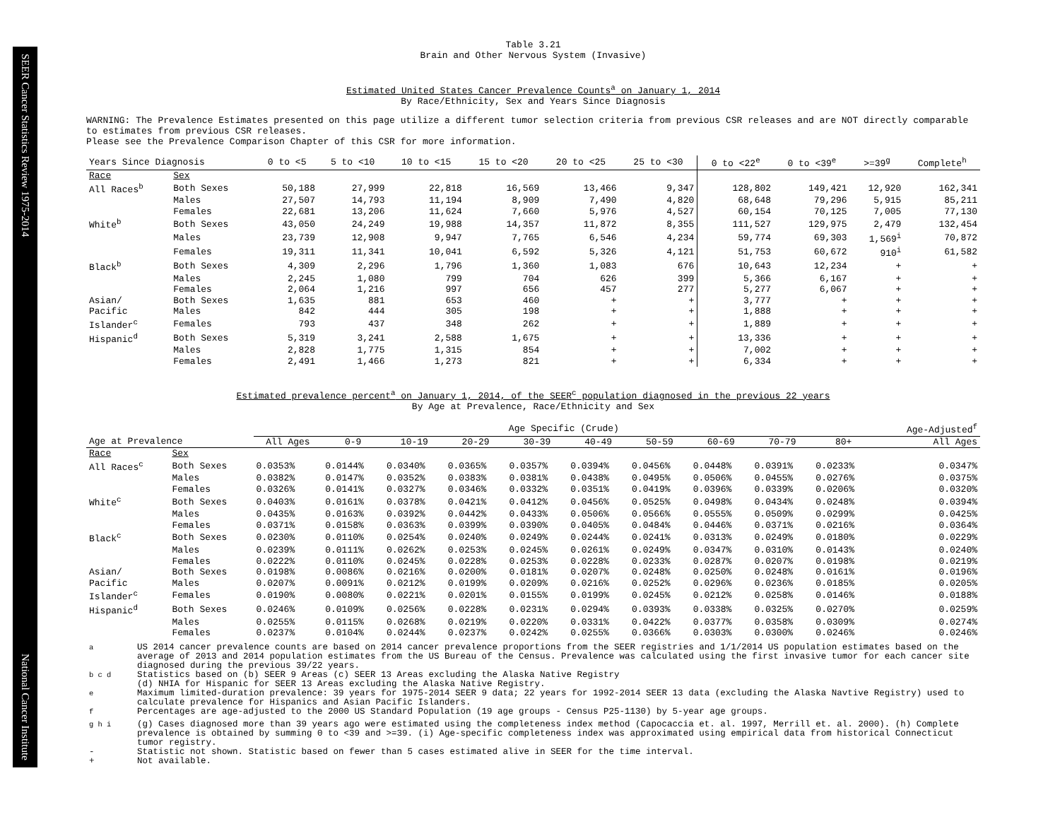SEER Cancer Statistics Review 1975-2014
National Cancer Institute
Table 3.21
Brain and Other Nervous System (Invasive)
Estimated United States Cancer Prevalence Counts<sup>a</sup> on January 1, 2014
By Race/Ethnicity, Sex and Years Since Diagnosis
WARNING: The Prevalence Estimates presented on this page utilize a different tumor selection criteria from previous CSR releases and are NOT directly comparable to estimates from previous CSR releases.
Please see the Prevalence Comparison Chapter of this CSR for more information.
| Years Since Diagnosis | | 0 to <5 | 5 to <10 | 10 to <15 | 15 to <20 | 20 to <25 | 25 to <30 | 0 to <22<sup>e</sup> | 0 to <39<sup>e</sup> | >=39<sup>g</sup> | Complete<sup>h</sup> |
| --- | --- | --- | --- | --- | --- | --- | --- | --- | --- | --- | --- |
| Race | Sex | | | | | | | | | | |
| All Races<sup>b</sup> | Both Sexes | 50,188 | 27,999 | 22,818 | 16,569 | 13,466 | 9,347 | 128,802 | 149,421 | 12,920 | 162,341 |
| | Males | 27,507 | 14,793 | 11,194 | 8,909 | 7,490 | 4,820 | 68,648 | 79,296 | 5,915 | 85,211 |
| | Females | 22,681 | 13,206 | 11,624 | 7,660 | 5,976 | 4,527 | 60,154 | 70,125 | 7,005 | 77,130 |
| White<sup>b</sup> | Both Sexes | 43,050 | 24,249 | 19,988 | 14,357 | 11,872 | 8,355 | 111,527 | 129,975 | 2,479 | 132,454 |
| | Males | 23,739 | 12,908 | 9,947 | 7,765 | 6,546 | 4,234 | 59,774 | 69,303 | 1,569<sup>i</sup> | 70,872 |
| | Females | 19,311 | 11,341 | 10,041 | 6,592 | 5,326 | 4,121 | 51,753 | 60,672 | 910<sup>i</sup> | 61,582 |
| Black<sup>b</sup> | Both Sexes | 4,309 | 2,296 | 1,796 | 1,360 | 1,083 | 676 | 10,643 | 12,234 | + | + |
| | Males | 2,245 | 1,080 | 799 | 704 | 626 | 399 | 5,366 | 6,167 | + | + |
| | Females | 2,064 | 1,216 | 997 | 656 | 457 | 277 | 5,277 | 6,067 | + | + |
| Asian/ | Both Sexes | 1,635 | 881 | 653 | 460 | + | + | 3,777 | + | + | + |
| Pacific | Males | 842 | 444 | 305 | 198 | + | + | 1,888 | + | + | + |
| Islander<sup>c</sup> | Females | 793 | 437 | 348 | 262 | + | + | 1,889 | + | + | + |
| Hispanic<sup>d</sup> | Both Sexes | 5,319 | 3,241 | 2,588 | 1,675 | + | + | 13,336 | + | + | + |
| | Males | 2,828 | 1,775 | 1,315 | 854 | + | + | 7,002 | + | + | + |
| | Females | 2,491 | 1,466 | 1,273 | 821 | + | + | 6,334 | + | + | + |
Estimated prevalence percent<sup>a</sup> on January 1, 2014, of the SEER<sup>c</sup> population diagnosed in the previous 22 years
By Age at Prevalence, Race/Ethnicity and Sex
| | | Age Specific (Crude) | | | | | | | | | | Age-Adjusted<sup>f</sup> |
| --- | --- | --- | --- | --- | --- | --- | --- | --- | --- | --- | --- | --- |
| Age at Prevalence | | All Ages | 0-9 | 10-19 | 20-29 | 30-39 | 40-49 | 50-59 | 60-69 | 70-79 | 80+ | All Ages |
| Race | Sex | | | | | | | | | | | |
| All Races<sup>c</sup> | Both Sexes | 0.0353% | 0.0144% | 0.0340% | 0.0365% | 0.0357% | 0.0394% | 0.0456% | 0.0448% | 0.0391% | 0.0233% | 0.0347% |
| | Males | 0.0382% | 0.0147% | 0.0352% | 0.0383% | 0.0381% | 0.0438% | 0.0495% | 0.0506% | 0.0455% | 0.0276% | 0.0375% |
| | Females | 0.0326% | 0.0141% | 0.0327% | 0.0346% | 0.0332% | 0.0351% | 0.0419% | 0.0396% | 0.0339% | 0.0206% | 0.0320% |
| White<sup>c</sup> | Both Sexes | 0.0403% | 0.0161% | 0.0378% | 0.0421% | 0.0412% | 0.0456% | 0.0525% | 0.0498% | 0.0434% | 0.0248% | 0.0394% |
| | Males | 0.0435% | 0.0163% | 0.0392% | 0.0442% | 0.0433% | 0.0506% | 0.0566% | 0.0555% | 0.0509% | 0.0299% | 0.0425% |
| | Females | 0.0371% | 0.0158% | 0.0363% | 0.0399% | 0.0390% | 0.0405% | 0.0484% | 0.0446% | 0.0371% | 0.0216% | 0.0364% |
| Black<sup>c</sup> | Both Sexes | 0.0230% | 0.0110% | 0.0254% | 0.0240% | 0.0249% | 0.0244% | 0.0241% | 0.0313% | 0.0249% | 0.0180% | 0.0229% |
| | Males | 0.0239% | 0.0111% | 0.0262% | 0.0253% | 0.0245% | 0.0261% | 0.0249% | 0.0347% | 0.0310% | 0.0143% | 0.0240% |
| | Females | 0.0222% | 0.0110% | 0.0245% | 0.0228% | 0.0253% | 0.0228% | 0.0233% | 0.0287% | 0.0207% | 0.0198% | 0.0219% |
| Asian/ | Both Sexes | 0.0198% | 0.0086% | 0.0216% | 0.0200% | 0.0181% | 0.0207% | 0.0248% | 0.0250% | 0.0248% | 0.0161% | 0.0196% |
| Pacific | Males | 0.0207% | 0.0091% | 0.0212% | 0.0199% | 0.0209% | 0.0216% | 0.0252% | 0.0296% | 0.0236% | 0.0185% | 0.0205% |
| Islander<sup>c</sup> | Females | 0.0190% | 0.0080% | 0.0221% | 0.0201% | 0.0155% | 0.0199% | 0.0245% | 0.0212% | 0.0258% | 0.0146% | 0.0188% |
| Hispanic<sup>d</sup> | Both Sexes | 0.0246% | 0.0109% | 0.0256% | 0.0228% | 0.0231% | 0.0294% | 0.0393% | 0.0338% | 0.0325% | 0.0270% | 0.0259% |
| | Males | 0.0255% | 0.0115% | 0.0268% | 0.0219% | 0.0220% | 0.0331% | 0.0422% | 0.0377% | 0.0358% | 0.0309% | 0.0274% |
| | Females | 0.0237% | 0.0104% | 0.0244% | 0.0237% | 0.0242% | 0.0255% | 0.0366% | 0.0303% | 0.0300% | 0.0246% | 0.0246% |
| <sup>a</sup> | US 2014 cancer prevalence counts are based on 2014 cancer prevalence proportions from the SEER registries and 1/1/2014 US population estimates based on the average of 2013 and 2014 population estimates from the US Bureau of the Census. Prevalence was calculated using the first invasive tumor for each cancer site diagnosed during the previous 39/22 years. |
| <sup>b c d</sup> | Statistics based on (b) SEER 9 Areas (c) SEER 13 Areas excluding the Alaska Native Registry (d) NHIA for Hispanic for SEER 13 Areas excluding the Alaska Native Registry. |
| <sup>e</sup> | Maximum limited-duration prevalence: 39 years for 1975-2014 SEER 9 data; 22 years for 1992-2014 SEER 13 data (excluding the Alaska Navtive Registry) used to calculate prevalence for Hispanics and Asian Pacific Islanders. |
| <sup>f</sup> | Percentages are age-adjusted to the 2000 US Standard Population (19 age groups - Census P25-1130) by 5-year age groups. |
| <sup>g h i</sup> | (g) Cases diagnosed more than 39 years ago were estimated using the completeness index method (Capocaccia et. al. 1997, Merrill et. al. 2000). (h) Complete prevalence is obtained by summing 0 to <39 and >=39. (i) Age-specific completeness index was approximated using empirical data from historical Connecticut tumor registry. |
| - | Statistic not shown. Statistic based on fewer than 5 cases estimated alive in SEER for the time interval. |
| + | Not available. |